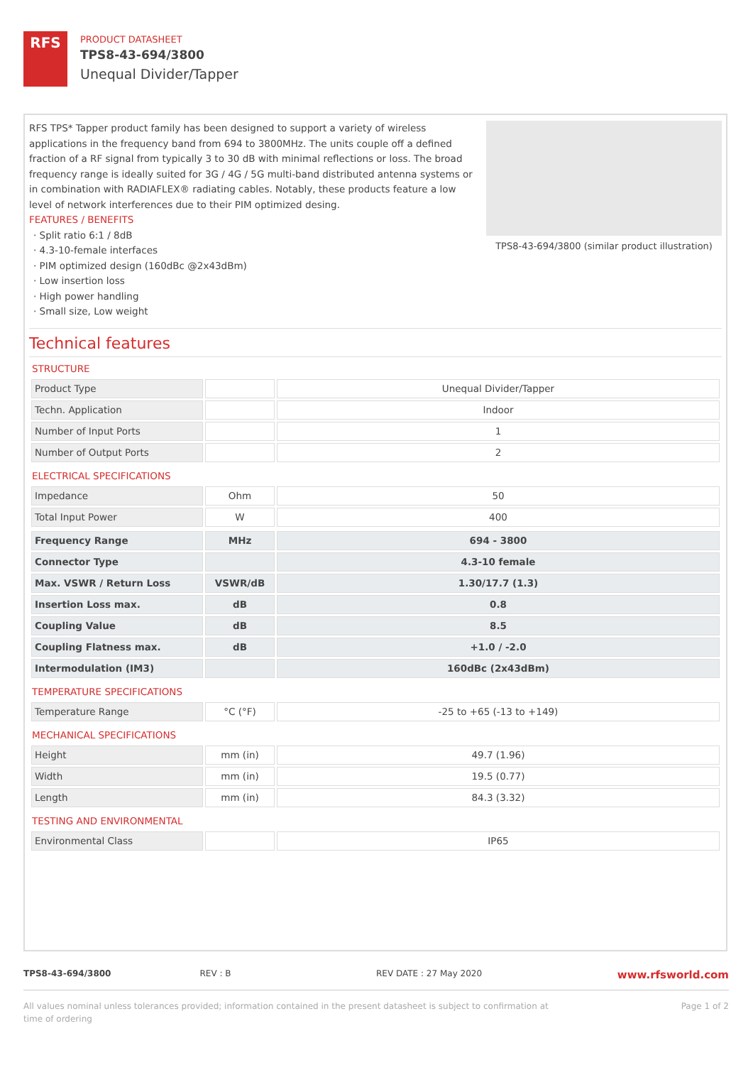RFS
PRODUCT DATASHEET
TPS8-43-694/3800
Unequal Divider/Tapper
RFS TPS* Tapper product family has been designed to support a variety of wireless applications in the frequency band from 694 to 3800MHz. The units couple off a defined fraction of a RF signal from typically 3 to 30 dB with minimal reflections or loss. The broad frequency range is ideally suited for 3G / 4G / 5G multi-band distributed antenna systems or in combination with RADIAFLEX® radiating cables. Notably, these products feature a low level of network interferences due to their PIM optimized desing.
FEATURES / BENEFITS
· Split ratio 6:1 / 8dB
· 4.3-10-female interfaces
· PIM optimized design (160dBc @2x43dBm)
· Low insertion loss
· High power handling
· Small size, Low weight
TPS8-43-694/3800 (similar product illustration)
Technical features
STRUCTURE
| Product Type | | Unequal Divider/Tapper |
| Techn. Application | | Indoor |
| Number of Input Ports | | 1 |
| Number of Output Ports | | 2 |
ELECTRICAL SPECIFICATIONS
| Impedance | Ohm | 50 |
| Total Input Power | W | 400 |
| Frequency Range | MHz | 694 - 3800 |
| Connector Type | | 4.3-10 female |
| Max. VSWR / Return Loss | VSWR/dB | 1.30/17.7 (1.3) |
| Insertion Loss max. | dB | 0.8 |
| Coupling Value | dB | 8.5 |
| Coupling Flatness max. | dB | +1.0 / -2.0 |
| Intermodulation (IM3) | | 160dBc (2x43dBm) |
TEMPERATURE SPECIFICATIONS
| Temperature Range | °C (°F) | -25 to +65 (-13 to +149) |
MECHANICAL SPECIFICATIONS
| Height | mm (in) | 49.7 (1.96) |
| Width | mm (in) | 19.5 (0.77) |
| Length | mm (in) | 84.3 (3.32) |
TESTING AND ENVIRONMENTAL
| Environmental Class | | IP65 |
TPS8-43-694/3800 REV : B REV DATE : 27 May 2020
www.rfsworld.com
All values nominal unless tolerances provided; information contained in the present datasheet is subject to confirmation at
time of ordering
Page 1 of 2